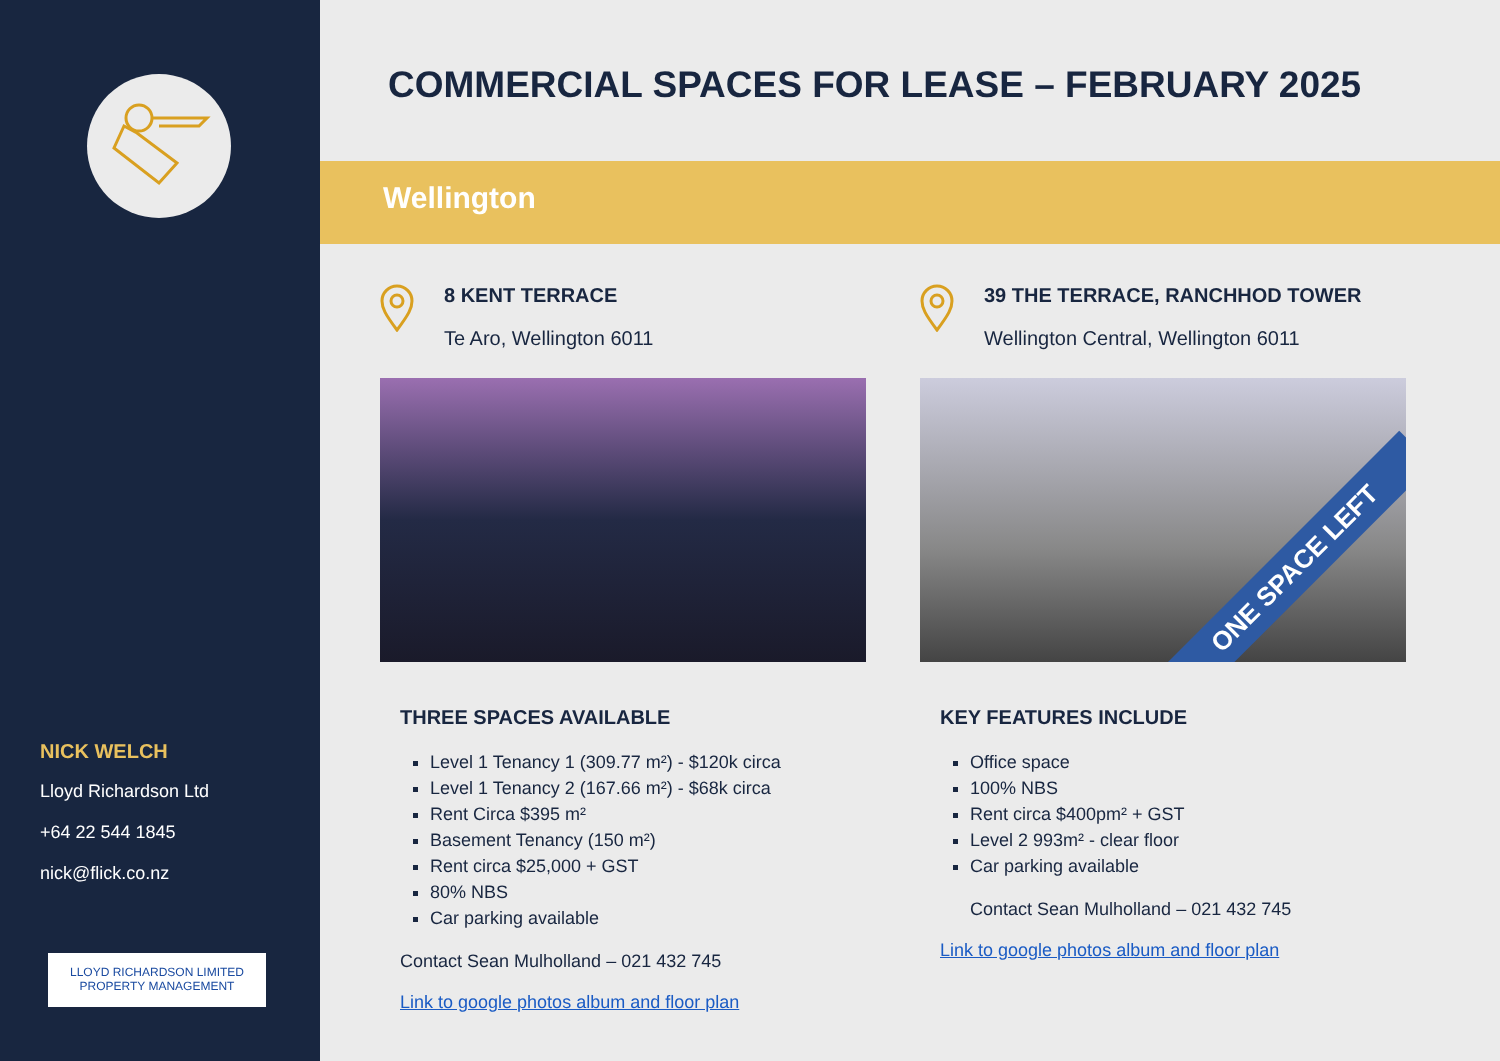NICK WELCH
Lloyd Richardson Ltd
+64 22 544 1845
nick@flick.co.nz
LLOYD RICHARDSON LIMITED
PROPERTY MANAGEMENT
COMMERCIAL SPACES FOR LEASE – FEBRUARY 2025
Wellington
8 KENT TERRACE
Te Aro, Wellington 6011
THREE SPACES AVAILABLE
Level 1 Tenancy 1 (309.77 m²) - $120k circa
Level 1 Tenancy 2 (167.66 m²) - $68k circa
Rent Circa $395 m²
Basement Tenancy (150 m²)
Rent circa $25,000 + GST
80% NBS
Car parking available
Contact Sean Mulholland – 021 432 745
Link to google photos album and floor plan
39 THE TERRACE, RANCHHOD TOWER
Wellington Central, Wellington 6011
ONE SPACE LEFT
KEY FEATURES INCLUDE
Office space
100% NBS
Rent circa $400pm² + GST
Level 2 993m² - clear floor
Car parking available
Contact Sean Mulholland – 021 432 745
Link to google photos album and floor plan